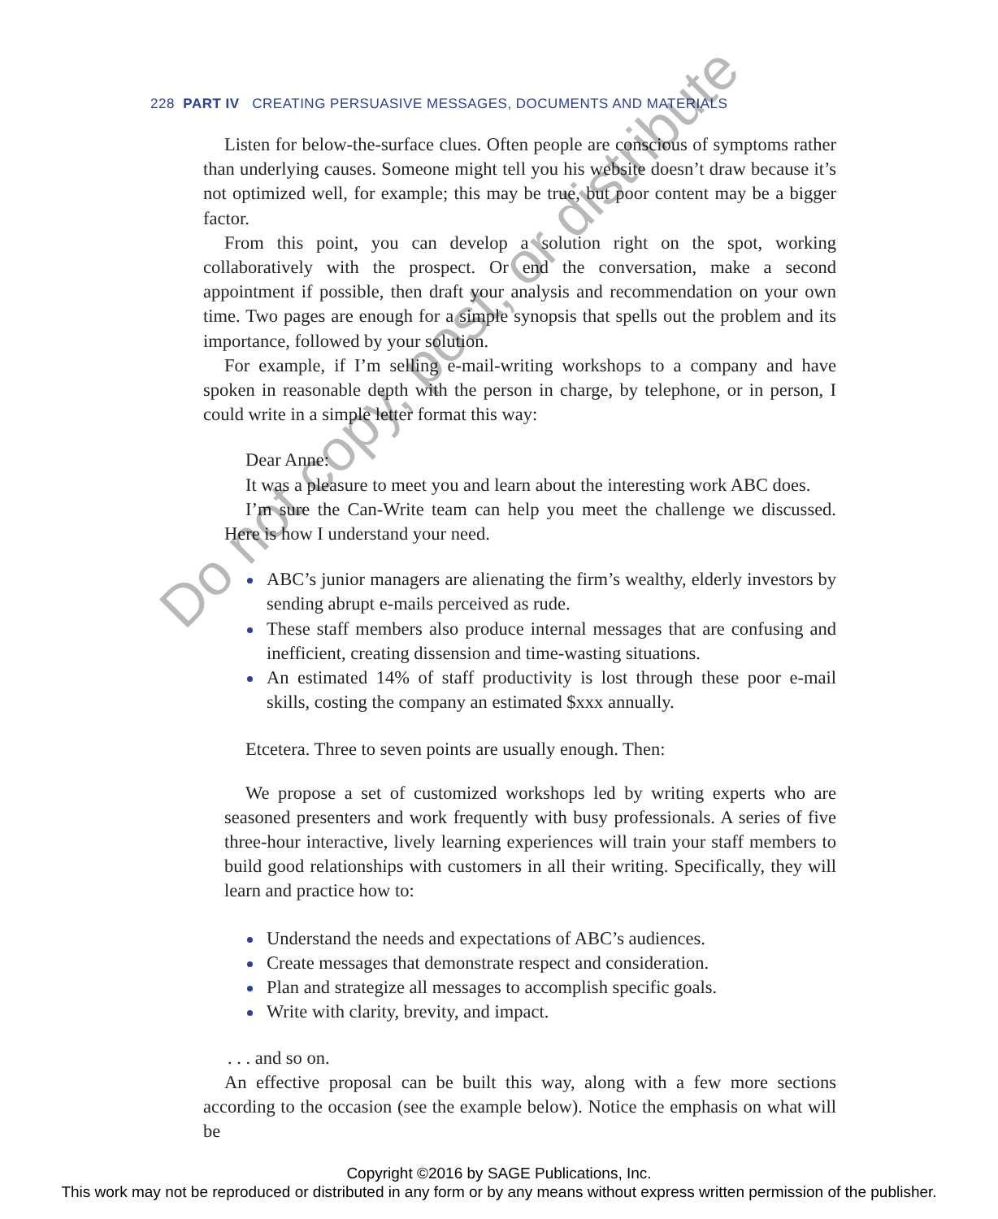228 PART IV CREATING PERSUASIVE MESSAGES, DOCUMENTS AND MATERIALS
Listen for below-the-surface clues. Often people are conscious of symptoms rather than underlying causes. Someone might tell you his website doesn’t draw because it’s not optimized well, for example; this may be true, but poor content may be a bigger factor.
From this point, you can develop a solution right on the spot, working collaboratively with the prospect. Or end the conversation, make a second appointment if possible, then draft your analysis and recommendation on your own time. Two pages are enough for a simple synopsis that spells out the problem and its importance, followed by your solution.
For example, if I’m selling e-mail-writing workshops to a company and have spoken in reasonable depth with the person in charge, by telephone, or in person, I could write in a simple letter format this way:
Dear Anne:
It was a pleasure to meet you and learn about the interesting work ABC does.
I’m sure the Can-Write team can help you meet the challenge we discussed. Here is how I understand your need.
ABC’s junior managers are alienating the firm’s wealthy, elderly investors by sending abrupt e-mails perceived as rude.
These staff members also produce internal messages that are confusing and inefficient, creating dissension and time-wasting situations.
An estimated 14% of staff productivity is lost through these poor e-mail skills, costing the company an estimated $xxx annually.
Etcetera. Three to seven points are usually enough. Then:
We propose a set of customized workshops led by writing experts who are seasoned presenters and work frequently with busy professionals. A series of five three-hour interactive, lively learning experiences will train your staff members to build good relationships with customers in all their writing. Specifically, they will learn and practice how to:
Understand the needs and expectations of ABC’s audiences.
Create messages that demonstrate respect and consideration.
Plan and strategize all messages to accomplish specific goals.
Write with clarity, brevity, and impact.
. . . and so on.
An effective proposal can be built this way, along with a few more sections according to the occasion (see the example below). Notice the emphasis on what will be
Do not copy, post, or distribute
Copyright ©2016 by SAGE Publications, Inc.
This work may not be reproduced or distributed in any form or by any means without express written permission of the publisher.